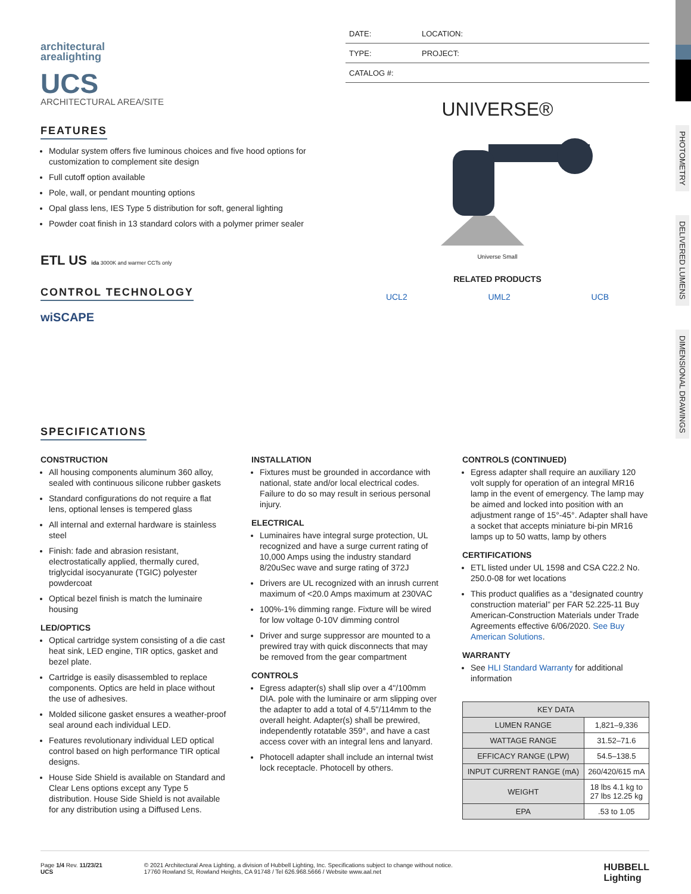architectural
arealighting
UCS
ARCHITECTURAL AREA/SITE
FEATURES
Modular system offers five luminous choices and five hood options for customization to complement site design
Full cutoff option available
Pole, wall, or pendant mounting options
Opal glass lens, IES Type 5 distribution for soft, general lighting
Powder coat finish in 13 standard colors with a polymer primer sealer
ETL US ida 3000K and warmer CCTs only
CONTROL TECHNOLOGY
wiSCAPE
| DATE: | LOCATION: |
| TYPE: | PROJECT: |
| CATALOG #: | |
UNIVERSE®
Universe Small
RELATED PRODUCTS
UCL2 UML2 UCB
SPECIFICATIONS
CONSTRUCTION
All housing components aluminum 360 alloy, sealed with continuous silicone rubber gaskets
Standard configurations do not require a flat lens, optional lenses is tempered glass
All internal and external hardware is stainless steel
Finish: fade and abrasion resistant, electrostatically applied, thermally cured, triglycidal isocyanurate (TGIC) polyester powdercoat
Optical bezel finish is match the luminaire housing
LED/OPTICS
Optical cartridge system consisting of a die cast heat sink, LED engine, TIR optics, gasket and bezel plate.
Cartridge is easily disassembled to replace components. Optics are held in place without the use of adhesives.
Molded silicone gasket ensures a weather-proof seal around each individual LED.
Features revolutionary individual LED optical control based on high performance TIR optical designs.
House Side Shield is available on Standard and Clear Lens options except any Type 5 distribution. House Side Shield is not available for any distribution using a Diffused Lens.
INSTALLATION
Fixtures must be grounded in accordance with national, state and/or local electrical codes. Failure to do so may result in serious personal injury.
ELECTRICAL
Luminaires have integral surge protection, UL recognized and have a surge current rating of 10,000 Amps using the industry standard 8/20uSec wave and surge rating of 372J
Drivers are UL recognized with an inrush current maximum of <20.0 Amps maximum at 230VAC
100%-1% dimming range. Fixture will be wired for low voltage 0-10V dimming control
Driver and surge suppressor are mounted to a prewired tray with quick disconnects that may be removed from the gear compartment
CONTROLS
Egress adapter(s) shall slip over a 4"/100mm DIA. pole with the luminaire or arm slipping over the adapter to add a total of 4.5"/114mm to the overall height. Adapter(s) shall be prewired, independently rotatable 359°, and have a cast access cover with an integral lens and lanyard.
Photocell adapter shall include an internal twist lock receptacle. Photocell by others.
CONTROLS (CONTINUED)
Egress adapter shall require an auxiliary 120 volt supply for operation of an integral MR16 lamp in the event of emergency. The lamp may be aimed and locked into position with an adjustment range of 15°-45°. Adapter shall have a socket that accepts miniature bi-pin MR16 lamps up to 50 watts, lamp by others
CERTIFICATIONS
ETL listed under UL 1598 and CSA C22.2 No. 250.0-08 for wet locations
This product qualifies as a “designated country construction material” per FAR 52.225-11 Buy American-Construction Materials under Trade Agreements effective 6/06/2020. See Buy American Solutions.
WARRANTY
See HLI Standard Warranty for additional information
| KEY DATA | |
| --- | --- |
| LUMEN RANGE | 1,821–9,336 |
| WATTAGE RANGE | 31.52–71.6 |
| EFFICACY RANGE (LPW) | 54.5–138.5 |
| INPUT CURRENT RANGE (mA) | 260/420/615 mA |
| WEIGHT | 18 lbs 4.1 kg to 27 lbs 12.25 kg |
| EPA | .53 to 1.05 |
PHOTOMETRY
DELIVERED LUMENS
DIMENSIONAL DRAWINGS
Page 1/4 Rev. 11/23/21
UCS
© 2021 Architectural Area Lighting, a division of Hubbell Lighting, Inc. Specifications subject to change without notice.
17760 Rowland St, Rowland Heights, CA 91748 / Tel 626.968.5666 / Website www.aal.net
HUBBELL
Lighting